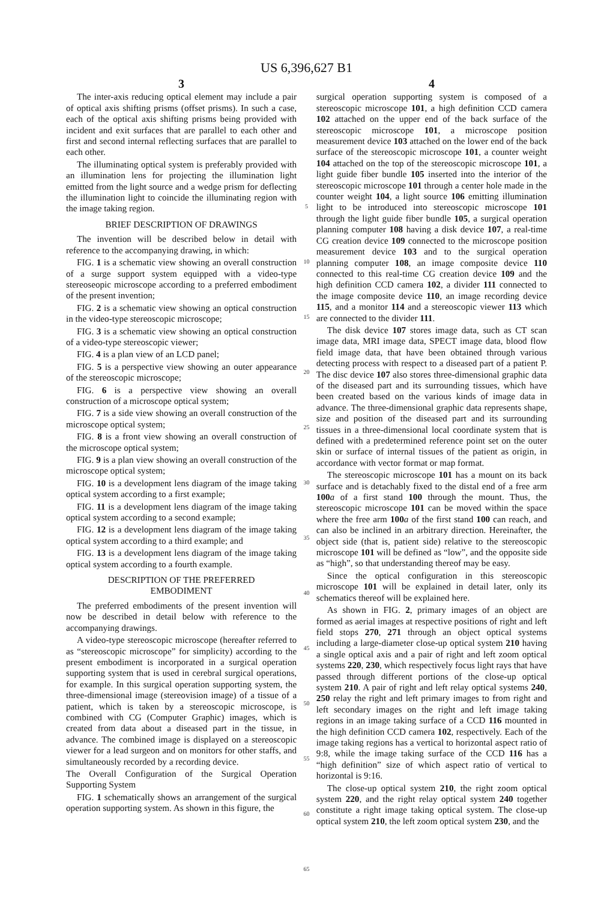US 6,396,627 B1
3
The inter-axis reducing optical element may include a pair of optical axis shifting prisms (offset prisms). In such a case, each of the optical axis shifting prisms being provided with incident and exit surfaces that are parallel to each other and first and second internal reflecting surfaces that are parallel to each other.
The illuminating optical system is preferably provided with an illumination lens for projecting the illumination light emitted from the light source and a wedge prism for deflecting the illumination light to coincide the illuminating region with the image taking region.
BRIEF DESCRIPTION OF DRAWINGS
The invention will be described below in detail with reference to the accompanying drawing, in which:
FIG. 1 is a schematic view showing an overall construction of a surge support system equipped with a video-type stereoseopic microscope according to a preferred embodiment of the present invention;
FIG. 2 is a schematic view showing an optical construction in the video-type stereoscopic microscope;
FIG. 3 is a schematic view showing an optical construction of a video-type stereoscopic viewer;
FIG. 4 is a plan view of an LCD panel;
FIG. 5 is a perspective view showing an outer appearance of the stereoscopic microscope;
FIG. 6 is a perspective view showing an overall construction of a microscope optical system;
FIG. 7 is a side view showing an overall construction of the microscope optical system;
FIG. 8 is a front view showing an overall construction of the microscope optical system;
FIG. 9 is a plan view showing an overall construction of the microscope optical system;
FIG. 10 is a development lens diagram of the image taking optical system according to a first example;
FIG. 11 is a development lens diagram of the image taking optical system according to a second example;
FIG. 12 is a development lens diagram of the image taking optical system according to a third example; and
FIG. 13 is a development lens diagram of the image taking optical system according to a fourth example.
DESCRIPTION OF THE PREFERRED
EMBODIMENT
The preferred embodiments of the present invention will now be described in detail below with reference to the accompanying drawings.
A video-type stereoscopic microscope (hereafter referred to as “stereoscopic microscope” for simplicity) according to the present embodiment is incorporated in a surgical operation supporting system that is used in cerebral surgical operations, for example. In this surgical operation supporting system, the three-dimensional image (stereovision image) of a tissue of a patient, which is taken by a stereoscopic microscope, is combined with CG (Computer Graphic) images, which is created from data about a diseased part in the tissue, in advance. The combined image is displayed on a stereoscopic viewer for a lead surgeon and on monitors for other staffs, and simultaneously recorded by a recording device.
The Overall Configuration of the Surgical Operation Supporting System
FIG. 1 schematically shows an arrangement of the surgical operation supporting system. As shown in this figure, the
5
10
15
20
25
30
35
40
45
50
55
60
65
4
surgical operation supporting system is composed of a stereoscopic microscope 101, a high definition CCD camera 102 attached on the upper end of the back surface of the stereoscopic microscope 101, a microscope position measurement device 103 attached on the lower end of the back surface of the stereoscopic microscope 101, a counter weight 104 attached on the top of the stereoscopic microscope 101, a light guide fiber bundle 105 inserted into the interior of the stereoscopic microscope 101 through a center hole made in the counter weight 104, a light source 106 emitting illumination light to be introduced into stereoscopic microscope 101 through the light guide fiber bundle 105, a surgical operation planning computer 108 having a disk device 107, a real-time CG creation device 109 connected to the microscope position measurement device 103 and to the surgical operation planning computer 108, an image composite device 110 connected to this real-time CG creation device 109 and the high definition CCD camera 102, a divider 111 connected to the image composite device 110, an image recording device 115, and a monitor 114 and a stereoscopic viewer 113 which are connected to the divider 111.
The disk device 107 stores image data, such as CT scan image data, MRI image data, SPECT image data, blood flow field image data, that have been obtained through various detecting process with respect to a diseased part of a patient P. The disc device 107 also stores three-dimensional graphic data of the diseased part and its surrounding tissues, which have been created based on the various kinds of image data in advance. The three-dimensional graphic data represents shape, size and position of the diseased part and its surrounding tissues in a three-dimensional local coordinate system that is defined with a predetermined reference point set on the outer skin or surface of internal tissues of the patient as origin, in accordance with vector format or map format.
The stereoscopic microscope 101 has a mount on its back surface and is detachably fixed to the distal end of a free arm 100 a of a first stand 100 through the mount. Thus, the stereoscopic microscope 101 can be moved within the space where the free arm 100 a of the first stand 100 can reach, and can also be inclined in an arbitrary direction. Hereinafter, the object side (that is, patient side) relative to the stereoscopic microscope 101 will be defined as “low”, and the opposite side as “high”, so that understanding thereof may be easy.
Since the optical configuration in this stereoscopic microscope 101 will be explained in detail later, only its schematics thereof will be explained here.
As shown in FIG. 2, primary images of an object are formed as aerial images at respective positions of right and left field stops 270, 271 through an object optical systems including a large-diameter close-up optical system 210 having a single optical axis and a pair of right and left zoom optical systems 220, 230, which respectively focus light rays that have passed through different portions of the close-up optical system 210. A pair of right and left relay optical systems 240, 250 relay the right and left primary images to from right and left secondary images on the right and left image taking regions in an image taking surface of a CCD 116 mounted in the high definition CCD camera 102, respectively. Each of the image taking regions has a vertical to horizontal aspect ratio of 9:8, while the image taking surface of the CCD 116 has a “high definition” size of which aspect ratio of vertical to horizontal is 9:16.
The close-up optical system 210, the right zoom optical system 220, and the right relay optical system 240 together constitute a right image taking optical system. The close-up optical system 210, the left zoom optical system 230, and the